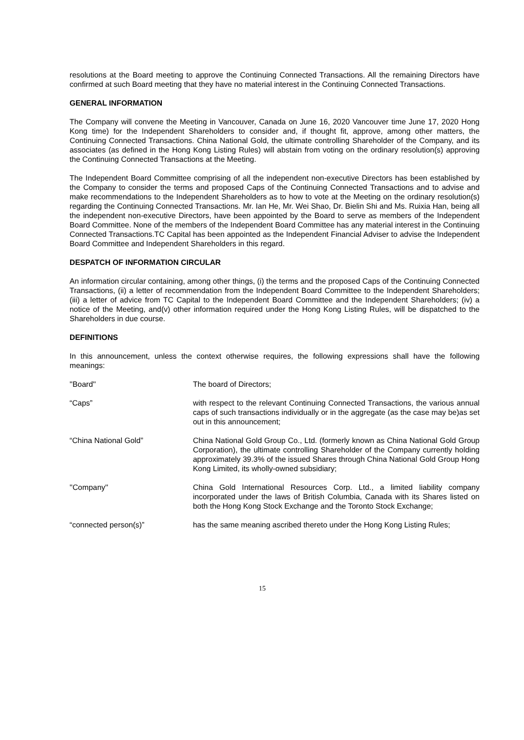resolutions at the Board meeting to approve the Continuing Connected Transactions. All the remaining Directors have confirmed at such Board meeting that they have no material interest in the Continuing Connected Transactions.
GENERAL INFORMATION
The Company will convene the Meeting in Vancouver, Canada on June 16, 2020 Vancouver time June 17, 2020 Hong Kong time) for the Independent Shareholders to consider and, if thought fit, approve, among other matters, the Continuing Connected Transactions. China National Gold, the ultimate controlling Shareholder of the Company, and its associates (as defined in the Hong Kong Listing Rules) will abstain from voting on the ordinary resolution(s) approving the Continuing Connected Transactions at the Meeting.
The Independent Board Committee comprising of all the independent non-executive Directors has been established by the Company to consider the terms and proposed Caps of the Continuing Connected Transactions and to advise and make recommendations to the Independent Shareholders as to how to vote at the Meeting on the ordinary resolution(s) regarding the Continuing Connected Transactions. Mr. Ian He, Mr. Wei Shao, Dr. Bielin Shi and Ms. Ruixia Han, being all the independent non-executive Directors, have been appointed by the Board to serve as members of the Independent Board Committee. None of the members of the Independent Board Committee has any material interest in the Continuing Connected Transactions.TC Capital has been appointed as the Independent Financial Adviser to advise the Independent Board Committee and Independent Shareholders in this regard.
DESPATCH OF INFORMATION CIRCULAR
An information circular containing, among other things, (i) the terms and the proposed Caps of the Continuing Connected Transactions, (ii) a letter of recommendation from the Independent Board Committee to the Independent Shareholders; (iii) a letter of advice from TC Capital to the Independent Board Committee and the Independent Shareholders; (iv) a notice of the Meeting, and(v) other information required under the Hong Kong Listing Rules, will be dispatched to the Shareholders in due course.
DEFINITIONS
In this announcement, unless the context otherwise requires, the following expressions shall have the following meanings:
''Board'' The board of Directors;
“Caps” with respect to the relevant Continuing Connected Transactions, the various annual caps of such transactions individually or in the aggregate (as the case may be)as set out in this announcement;
“China National Gold” China National Gold Group Co., Ltd. (formerly known as China National Gold Group Corporation), the ultimate controlling Shareholder of the Company currently holding approximately 39.3% of the issued Shares through China National Gold Group Hong Kong Limited, its wholly-owned subsidiary;
''Company'' China Gold International Resources Corp. Ltd., a limited liability company incorporated under the laws of British Columbia, Canada with its Shares listed on both the Hong Kong Stock Exchange and the Toronto Stock Exchange;
“connected person(s)” has the same meaning ascribed thereto under the Hong Kong Listing Rules;
15